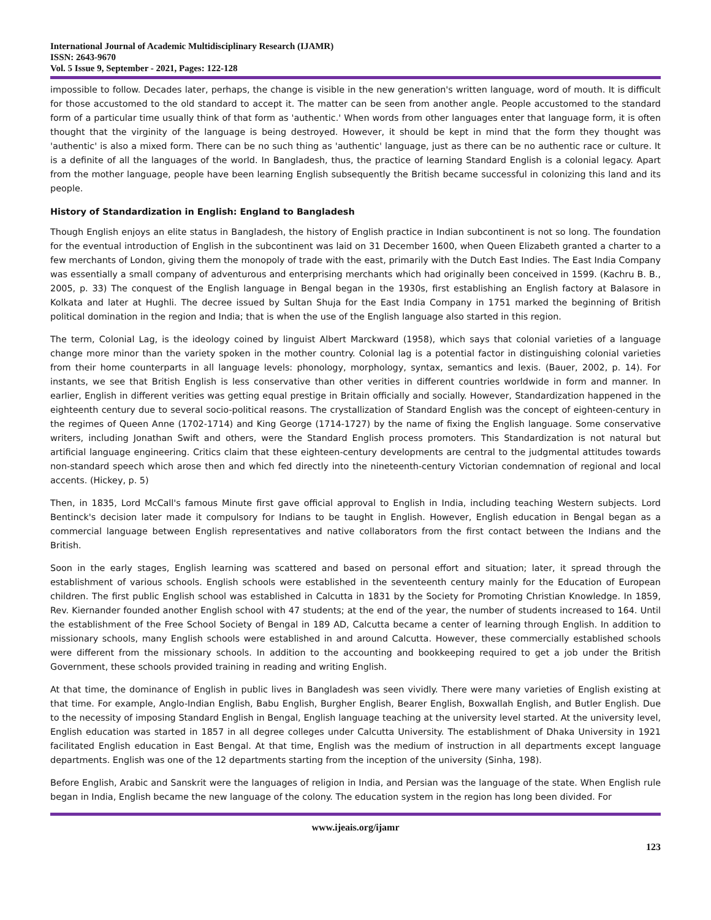International Journal of Academic Multidisciplinary Research (IJAMR)
ISSN: 2643-9670
Vol. 5 Issue 9, September - 2021, Pages: 122-128
impossible to follow. Decades later, perhaps, the change is visible in the new generation's written language, word of mouth. It is difficult for those accustomed to the old standard to accept it. The matter can be seen from another angle. People accustomed to the standard form of a particular time usually think of that form as 'authentic.' When words from other languages enter that language form, it is often thought that the virginity of the language is being destroyed. However, it should be kept in mind that the form they thought was 'authentic' is also a mixed form. There can be no such thing as 'authentic' language, just as there can be no authentic race or culture. It is a definite of all the languages of the world. In Bangladesh, thus, the practice of learning Standard English is a colonial legacy. Apart from the mother language, people have been learning English subsequently the British became successful in colonizing this land and its people.
History of Standardization in English: England to Bangladesh
Though English enjoys an elite status in Bangladesh, the history of English practice in Indian subcontinent is not so long. The foundation for the eventual introduction of English in the subcontinent was laid on 31 December 1600, when Queen Elizabeth granted a charter to a few merchants of London, giving them the monopoly of trade with the east, primarily with the Dutch East Indies. The East India Company was essentially a small company of adventurous and enterprising merchants which had originally been conceived in 1599. (Kachru B. B., 2005, p. 33) The conquest of the English language in Bengal began in the 1930s, first establishing an English factory at Balasore in Kolkata and later at Hughli. The decree issued by Sultan Shuja for the East India Company in 1751 marked the beginning of British political domination in the region and India; that is when the use of the English language also started in this region.
The term, Colonial Lag, is the ideology coined by linguist Albert Marckward (1958), which says that colonial varieties of a language change more minor than the variety spoken in the mother country. Colonial lag is a potential factor in distinguishing colonial varieties from their home counterparts in all language levels: phonology, morphology, syntax, semantics and lexis. (Bauer, 2002, p. 14). For instants, we see that British English is less conservative than other verities in different countries worldwide in form and manner. In earlier, English in different verities was getting equal prestige in Britain officially and socially. However, Standardization happened in the eighteenth century due to several socio-political reasons. The crystallization of Standard English was the concept of eighteen-century in the regimes of Queen Anne (1702-1714) and King George (1714-1727) by the name of fixing the English language. Some conservative writers, including Jonathan Swift and others, were the Standard English process promoters. This Standardization is not natural but artificial language engineering. Critics claim that these eighteen-century developments are central to the judgmental attitudes towards non-standard speech which arose then and which fed directly into the nineteenth-century Victorian condemnation of regional and local accents. (Hickey, p. 5)
Then, in 1835, Lord McCall's famous Minute first gave official approval to English in India, including teaching Western subjects. Lord Bentinck's decision later made it compulsory for Indians to be taught in English. However, English education in Bengal began as a commercial language between English representatives and native collaborators from the first contact between the Indians and the British.
Soon in the early stages, English learning was scattered and based on personal effort and situation; later, it spread through the establishment of various schools. English schools were established in the seventeenth century mainly for the Education of European children. The first public English school was established in Calcutta in 1831 by the Society for Promoting Christian Knowledge. In 1859, Rev. Kiernander founded another English school with 47 students; at the end of the year, the number of students increased to 164. Until the establishment of the Free School Society of Bengal in 189 AD, Calcutta became a center of learning through English. In addition to missionary schools, many English schools were established in and around Calcutta. However, these commercially established schools were different from the missionary schools. In addition to the accounting and bookkeeping required to get a job under the British Government, these schools provided training in reading and writing English.
At that time, the dominance of English in public lives in Bangladesh was seen vividly. There were many varieties of English existing at that time. For example, Anglo-Indian English, Babu English, Burgher English, Bearer English, Boxwallah English, and Butler English. Due to the necessity of imposing Standard English in Bengal, English language teaching at the university level started. At the university level, English education was started in 1857 in all degree colleges under Calcutta University. The establishment of Dhaka University in 1921 facilitated English education in East Bengal. At that time, English was the medium of instruction in all departments except language departments. English was one of the 12 departments starting from the inception of the university (Sinha, 198).
Before English, Arabic and Sanskrit were the languages of religion in India, and Persian was the language of the state. When English rule began in India, English became the new language of the colony. The education system in the region has long been divided. For
www.ijeais.org/ijamr
123